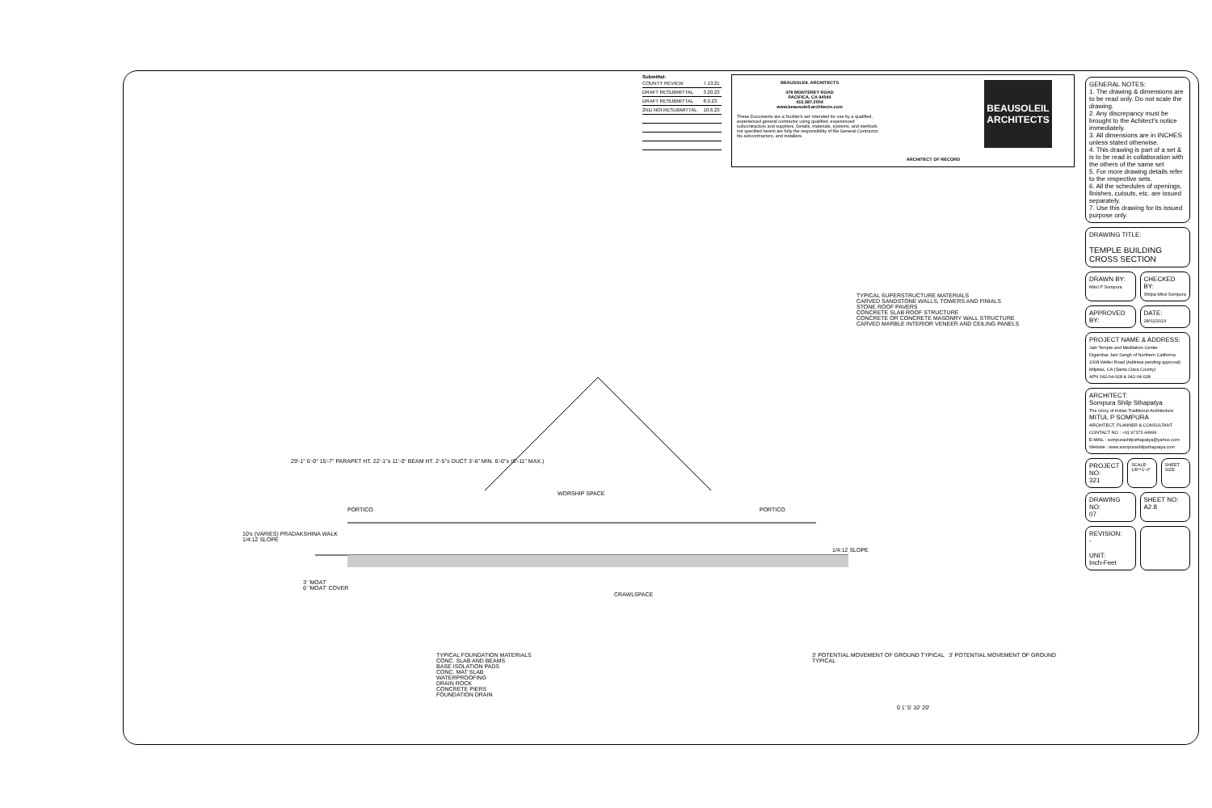Submittal:
| COUNTY REVIEW | 7.13.21 |
| DRAFT RESUBMITTAL | 3.20.23 |
| DRAFT RESUBMITTAL | 8.9.23 |
| 2ND NOI RESUBMITTAL | 10.6.23 |
BEAUSOLEIL ARCHITECTS
478 MONTEREY ROAD
PACIFICA, CA 94044
415.587.2004
www.beausoleil-architects.com
These Documents are a 'builder's set' intended for use by a qualified, experienced general contractor using qualified, experienced subcontractors and suppliers. Details, materials, systems, and methods not specified herein are fully the responsibility of the General Contractor, his subcontractors, and installers.
ARCHITECT OF RECORD
BEAUSOLEIL
ARCHITECTS
TYPICAL SUPERSTRUCTURE MATERIALS
CARVED SANDSTONE WALLS, TOWERS AND FINIALS
STONE ROOF PAVERS
CONCRETE SLAB ROOF STRUCTURE
CONCRETE OR CONCRETE MASONRY WALL STRUCTURE
CARVED MARBLE INTERIOR VENEER AND CEILING PANELS
PORTICO
WORSHIP SPACE
PORTICO
CRAWLSPACE
10'± (VARIES) PRADAKSHINA WALK
1/4:12 SLOPE
1/4:12 SLOPE
3' 'MOAT'
6' 'MOAT' COVER
TYPICAL FOUNDATION MATERIALS
CONC. SLAB AND BEAMS
BASE ISOLATION PADS
CONC. MAT SLAB
WATERPROOFING
DRAIN ROCK
CONCRETE PIERS
FOUNDATION DRAIN
3' POTENTIAL MOVEMENT OF GROUND TYPICAL 3' POTENTIAL MOVEMENT OF GROUND TYPICAL
0 1' 5' 10' 20'
29'-1" 6'-0" 15'-7" PARAPET HT. 22'-1"± 11'-0" BEAM HT. 2'-5"± DUCT 3'-6" MIN. 6'-0"± (6'-11" MAX.)
GENERAL NOTES:
1. The drawing & dimensions are to be read only. Do not scale the drawing.
2. Any discrepancy must be brought to the Achitect's notice immediately.
3. All dimensions are in INCHES unless stated otherwise.
4. This drawing is part of a set & is to be read in collaboration with the others of the same set
5. For more drawing details refer to the respective sets.
6. All the schedules of openings, finishes, cutouts, etc. are issued separately.
7. Use this drawing for its issued purpose only.
DRAWING TITLE:
TEMPLE BUILDING CROSS SECTION
DRAWN BY:
Mitul P Sompura
CHECKED BY:
Shilpa Mitul Sompura
APPROVED BY: DATE:
28/02/2023
PROJECT NAME & ADDRESS:
Jain Temple and Meditation Center
Digambar Jain Sangh of Northern California
1008 Weller Road (Address pending approval)
Milpitas, CA (Santa Clara County)
APN 042-04-028 & 042-04-028
ARCHITECT:
Sompura Shilp Sthapatya
The Glory of Indian Traditional Architecture
MITUL P SOMPURA
ARCHITECT, PLANNER & CONSULTANT
CONTACT NO : +91 97373 44999
E-MAIL : sompurashilpsthapatya@yahoo.com
Website : www.sompurashilpsthapatya.com
PROJECT NO:
321
SCALE:
1/8"=1'-0"
SHEET SIZE
DRAWING NO:
07
SHEET NO:
A2.8
REVISION:
-
UNIT:
Inch-Feet